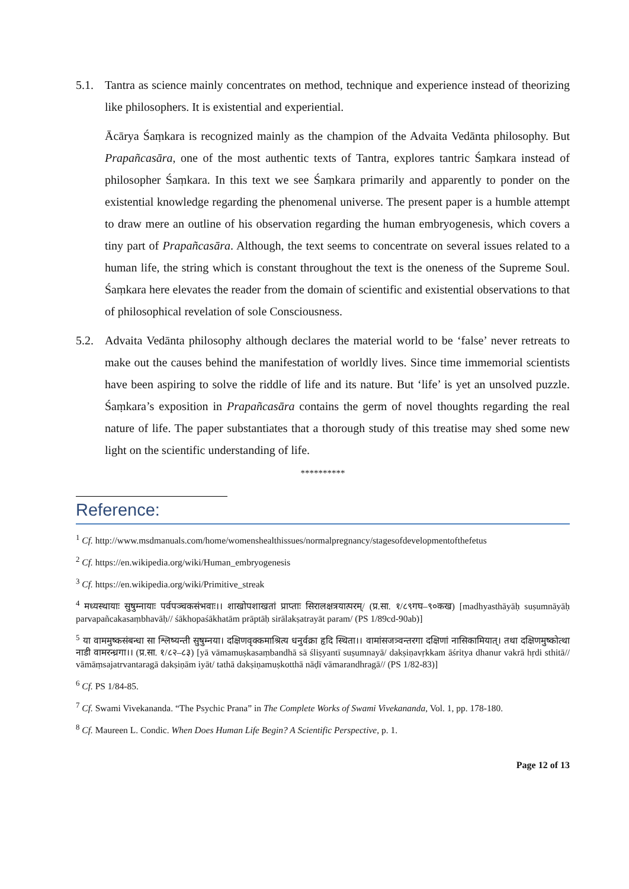5.1. Tantra as science mainly concentrates on method, technique and experience instead of theorizing like philosophers. It is existential and experiential.
Ācārya Śaṃkara is recognized mainly as the champion of the Advaita Vedānta philosophy. But Prapañcasāra, one of the most authentic texts of Tantra, explores tantric Śaṃkara instead of philosopher Śaṃkara. In this text we see Śaṃkara primarily and apparently to ponder on the existential knowledge regarding the phenomenal universe. The present paper is a humble attempt to draw mere an outline of his observation regarding the human embryogenesis, which covers a tiny part of Prapañcasāra. Although, the text seems to concentrate on several issues related to a human life, the string which is constant throughout the text is the oneness of the Supreme Soul. Śaṃkara here elevates the reader from the domain of scientific and existential observations to that of philosophical revelation of sole Consciousness.
5.2. Advaita Vedānta philosophy although declares the material world to be ‘false’ never retreats to make out the causes behind the manifestation of worldly lives. Since time immemorial scientists have been aspiring to solve the riddle of life and its nature. But ‘life’ is yet an unsolved puzzle. Śaṃkara’s exposition in Prapañcasāra contains the germ of novel thoughts regarding the real nature of life. The paper substantiates that a thorough study of this treatise may shed some new light on the scientific understanding of life.
**********
Reference:
<sup>1</sup> Cf. http://www.msdmanuals.com/home/womenshealthissues/normalpregnancy/stagesofdevelopmentofthefetus
<sup>2</sup> Cf. https://en.wikipedia.org/wiki/Human_embryogenesis
<sup>3</sup> Cf. https://en.wikipedia.org/wiki/Primitive_streak
<sup>4</sup> मध्यस्थायाः सुषुम्नायाः पर्वपञ्चकसंभवाः।। शाखोपशाखतां प्राप्ताः सिरालक्षत्रयात्परम्/ (प्र.सा. १/८९गघ–९०कख) [madhyasthāyāḥ suṣumnāyāḥ parvapañcakasaṃbhavāḥ// śākhopaśākhatām prāptāḥ sirālakṣatrayāt param/ (PS 1/89cd-90ab)]
<sup>5</sup> या वाममुष्कसंबन्धा सा श्लिष्यन्ती सुषुम्नया। दक्षिणवृक्कमाश्रित्य धनुर्वक्रा हृदि स्थिता।। वामांसजत्र्वन्तरगा दक्षिणां नासिकामियात्। तथा दक्षिणमुष्कोत्था नाडी वामरन्ध्रगा।। (प्र.सा. १/८२–८३) [yā vāmamuṣkasaṃbandhā sā śliṣyantī suṣumnayā/ dakṣiṇavṛkkam āśritya dhanur vakrā hṛdi sthitā// vāmāṃsajatrvantaragā dakṣiṇām iyāt/ tathā dakṣiṇamuṣkotthā nāḍī vāmarandhragā// (PS 1/82-83)]
<sup>6</sup> Cf. PS 1/84-85.
<sup>7</sup> Cf. Swami Vivekananda. “The Psychic Prana” in The Complete Works of Swami Vivekananda, Vol. 1, pp. 178-180.
<sup>8</sup> Cf. Maureen L. Condic. When Does Human Life Begin? A Scientific Perspective, p. 1.
Page 12 of 13